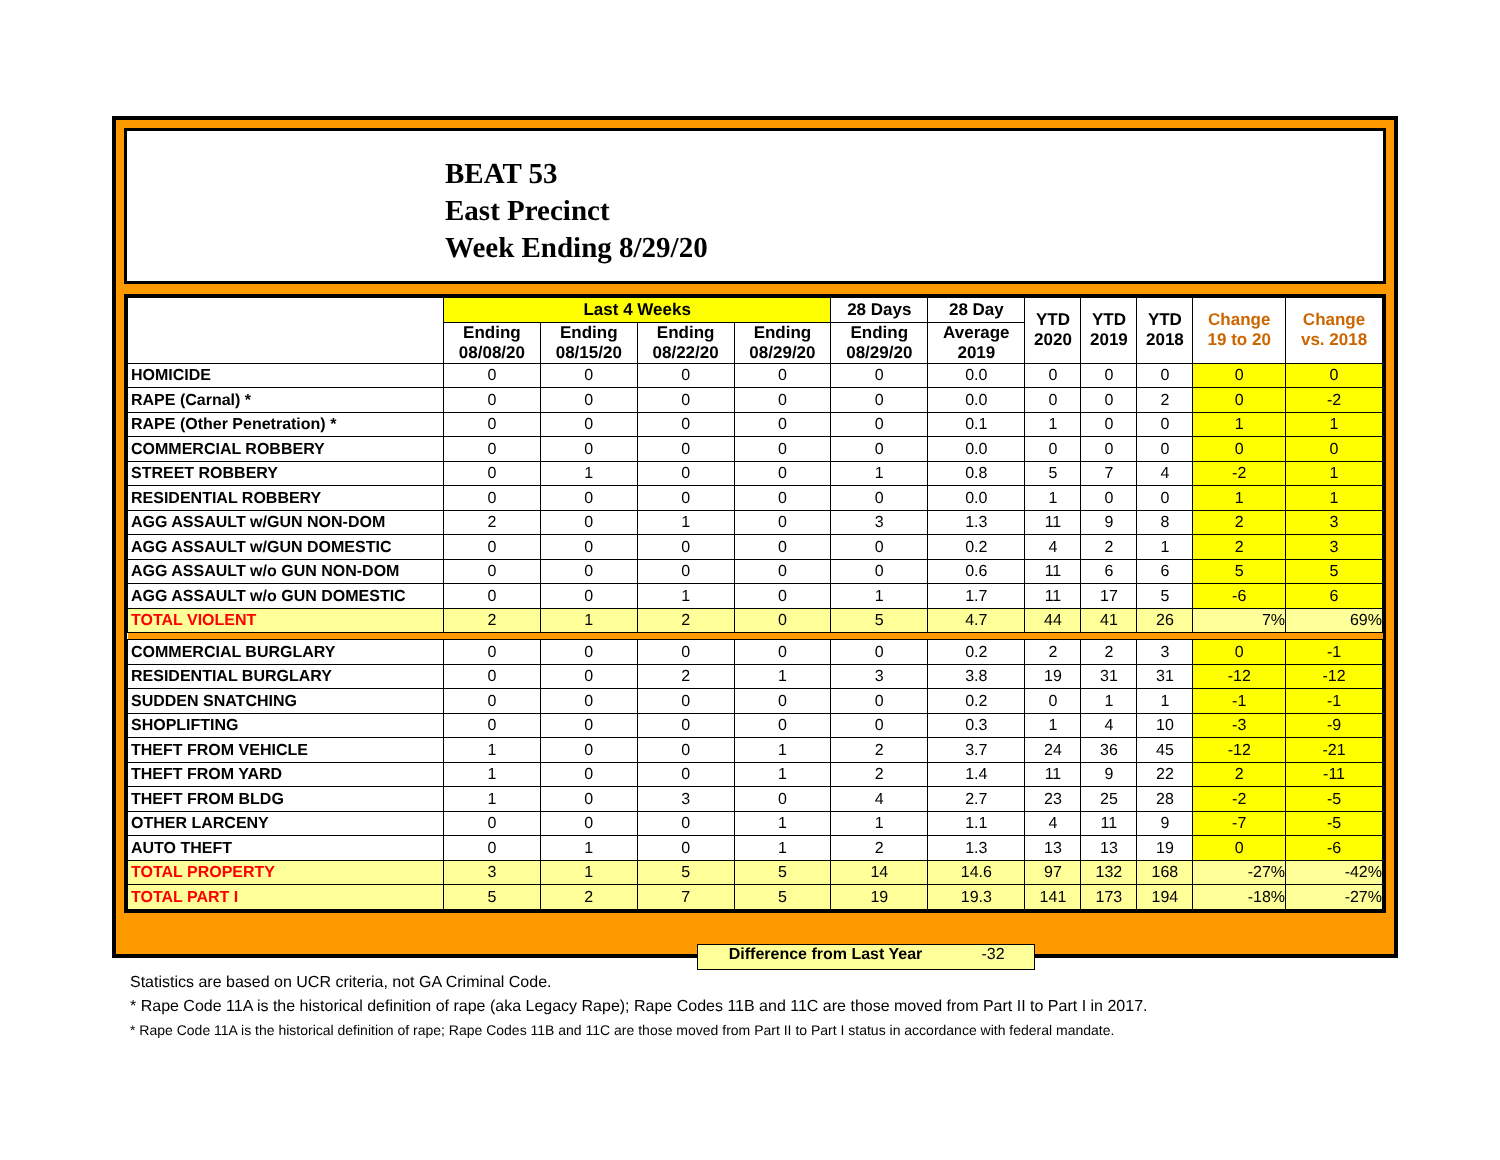BEAT 53
East Precinct
Week Ending 8/29/20
| | Last 4 Weeks | | | | 28 Days | 28 Day | YTD 2020 | YTD 2019 | YTD 2018 | Change 19 to 20 | Change vs. 2018 |
| --- | --- | --- | --- | --- | --- | --- | --- | --- | --- | --- | --- |
| | Ending 08/08/20 | Ending 08/15/20 | Ending 08/22/20 | Ending 08/29/20 | Ending 08/29/20 | Average 2019 | | | | | |
| HOMICIDE | 0 | 0 | 0 | 0 | 0 | 0.0 | 0 | 0 | 0 | 0 | 0 |
| RAPE (Carnal) * | 0 | 0 | 0 | 0 | 0 | 0.0 | 0 | 0 | 2 | 0 | -2 |
| RAPE (Other Penetration) * | 0 | 0 | 0 | 0 | 0 | 0.1 | 1 | 0 | 0 | 1 | 1 |
| COMMERCIAL ROBBERY | 0 | 0 | 0 | 0 | 0 | 0.0 | 0 | 0 | 0 | 0 | 0 |
| STREET ROBBERY | 0 | 1 | 0 | 0 | 1 | 0.8 | 5 | 7 | 4 | -2 | 1 |
| RESIDENTIAL ROBBERY | 0 | 0 | 0 | 0 | 0 | 0.0 | 1 | 0 | 0 | 1 | 1 |
| AGG ASSAULT w/GUN NON-DOM | 2 | 0 | 1 | 0 | 3 | 1.3 | 11 | 9 | 8 | 2 | 3 |
| AGG ASSAULT w/GUN DOMESTIC | 0 | 0 | 0 | 0 | 0 | 0.2 | 4 | 2 | 1 | 2 | 3 |
| AGG ASSAULT w/o GUN NON-DOM | 0 | 0 | 0 | 0 | 0 | 0.6 | 11 | 6 | 6 | 5 | 5 |
| AGG ASSAULT w/o GUN DOMESTIC | 0 | 0 | 1 | 0 | 1 | 1.7 | 11 | 17 | 5 | -6 | 6 |
| TOTAL VIOLENT | 2 | 1 | 2 | 0 | 5 | 4.7 | 44 | 41 | 26 | 7% | 69% |
| COMMERCIAL BURGLARY | 0 | 0 | 0 | 0 | 0 | 0.2 | 2 | 2 | 3 | 0 | -1 |
| RESIDENTIAL BURGLARY | 0 | 0 | 2 | 1 | 3 | 3.8 | 19 | 31 | 31 | -12 | -12 |
| SUDDEN SNATCHING | 0 | 0 | 0 | 0 | 0 | 0.2 | 0 | 1 | 1 | -1 | -1 |
| SHOPLIFTING | 0 | 0 | 0 | 0 | 0 | 0.3 | 1 | 4 | 10 | -3 | -9 |
| THEFT FROM VEHICLE | 1 | 0 | 0 | 1 | 2 | 3.7 | 24 | 36 | 45 | -12 | -21 |
| THEFT FROM YARD | 1 | 0 | 0 | 1 | 2 | 1.4 | 11 | 9 | 22 | 2 | -11 |
| THEFT FROM BLDG | 1 | 0 | 3 | 0 | 4 | 2.7 | 23 | 25 | 28 | -2 | -5 |
| OTHER LARCENY | 0 | 0 | 0 | 1 | 1 | 1.1 | 4 | 11 | 9 | -7 | -5 |
| AUTO THEFT | 0 | 1 | 0 | 1 | 2 | 1.3 | 13 | 13 | 19 | 0 | -6 |
| TOTAL PROPERTY | 3 | 1 | 5 | 5 | 14 | 14.6 | 97 | 132 | 168 | -27% | -42% |
| TOTAL PART I | 5 | 2 | 7 | 5 | 19 | 19.3 | 141 | 173 | 194 | -18% | -27% |
Difference from Last Year -32
Statistics are based on UCR criteria, not GA Criminal Code.
* Rape Code 11A is the historical definition of rape (aka Legacy Rape); Rape Codes 11B and 11C are those moved from Part II to Part I in 2017.
* Rape Code 11A is the historical definition of rape; Rape Codes 11B and 11C are those moved from Part II to Part I status in accordance with federal mandate.